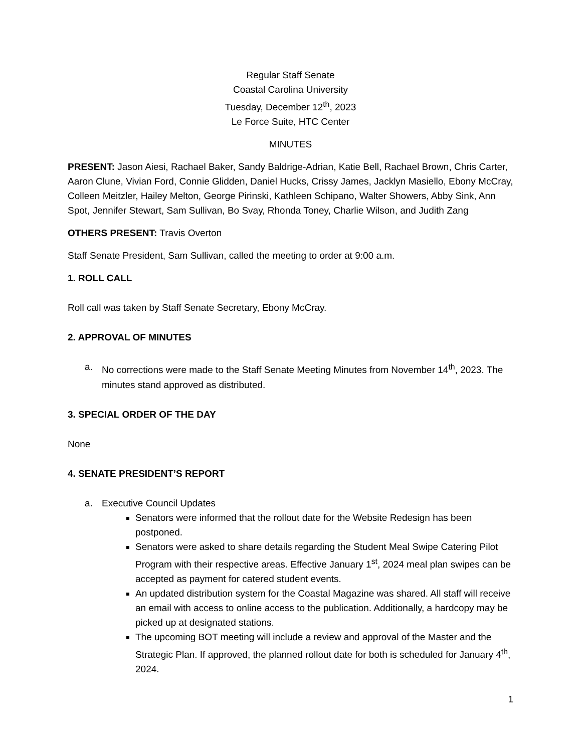Regular Staff Senate
Coastal Carolina University
Tuesday, December 12<sup>th</sup>, 2023
Le Force Suite, HTC Center
MINUTES
PRESENT: Jason Aiesi, Rachael Baker, Sandy Baldrige-Adrian, Katie Bell, Rachael Brown, Chris Carter, Aaron Clune, Vivian Ford, Connie Glidden, Daniel Hucks, Crissy James, Jacklyn Masiello, Ebony McCray, Colleen Meitzler, Hailey Melton, George Pirinski, Kathleen Schipano, Walter Showers, Abby Sink, Ann Spot, Jennifer Stewart, Sam Sullivan, Bo Svay, Rhonda Toney, Charlie Wilson, and Judith Zang
OTHERS PRESENT: Travis Overton
Staff Senate President, Sam Sullivan, called the meeting to order at 9:00 a.m.
1. ROLL CALL
Roll call was taken by Staff Senate Secretary, Ebony McCray.
2. APPROVAL OF MINUTES
a. No corrections were made to the Staff Senate Meeting Minutes from November 14<sup>th</sup>, 2023. The minutes stand approved as distributed.
3. SPECIAL ORDER OF THE DAY
None
4. SENATE PRESIDENT’S REPORT
a. Executive Council Updates
Senators were informed that the rollout date for the Website Redesign has been postponed.
Senators were asked to share details regarding the Student Meal Swipe Catering Pilot Program with their respective areas. Effective January 1<sup>st</sup>, 2024 meal plan swipes can be accepted as payment for catered student events.
An updated distribution system for the Coastal Magazine was shared. All staff will receive an email with access to online access to the publication. Additionally, a hardcopy may be picked up at designated stations.
The upcoming BOT meeting will include a review and approval of the Master and the Strategic Plan. If approved, the planned rollout date for both is scheduled for January 4<sup>th</sup>, 2024.
1